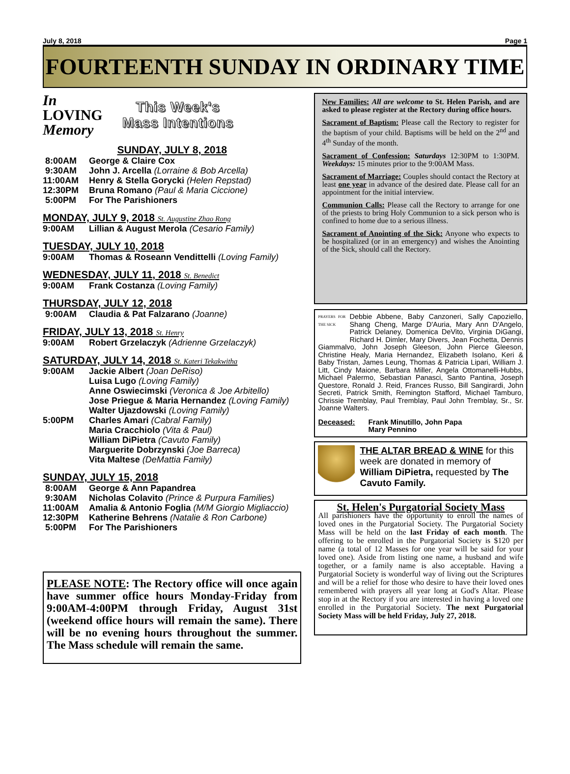July 8, 2018 Page 1
FOURTEENTH SUNDAY IN ORDINARY TIME
In
LOVING
Memory
This Week's
Mass Intentions
SUNDAY, JULY 8, 2018
8:00AM George & Claire Cox
9:30AM John J. Arcella (Lorraine & Bob Arcella)
11:00AM Henry & Stella Gorycki (Helen Repstad)
12:30PM Bruna Romano (Paul & Maria Ciccione)
5:00PM For The Parishioners
MONDAY, JULY 9, 2018 St. Augustine Zhao Rong
9:00AM Lillian & August Merola (Cesario Family)
TUESDAY, JULY 10, 2018
9:00AM Thomas & Roseann Vendittelli (Loving Family)
WEDNESDAY, JULY 11, 2018 St. Benedict
9:00AM Frank Costanza (Loving Family)
THURSDAY, JULY 12, 2018
9:00AM Claudia & Pat Falzarano (Joanne)
FRIDAY, JULY 13, 2018 St. Henry
9:00AM Robert Grzelaczyk (Adrienne Grzelaczyk)
SATURDAY, JULY 14, 2018 St. Kateri Tekakwitha
9:00AM Jackie Albert (Joan DeRiso)
Luisa Lugo (Loving Family)
Anne Oswiecimski (Veronica & Joe Arbitello)
Jose Priegue & Maria Hernandez (Loving Family)
Walter Ujazdowski (Loving Family)
5:00PM Charles Amari (Cabral Family)
Maria Cracchiolo (Vita & Paul)
William DiPietra (Cavuto Family)
Marguerite Dobrzynski (Joe Barreca)
Vita Maltese (DeMattia Family)
SUNDAY, JULY 15, 2018
8:00AM George & Ann Papandrea
9:30AM Nicholas Colavito (Prince & Purpura Families)
11:00AM Amalia & Antonio Foglia (M/M Giorgio Migliaccio)
12:30PM Katherine Behrens (Natalie & Ron Carbone)
5:00PM For The Parishioners
PLEASE NOTE: The Rectory office will once again have summer office hours Monday-Friday from 9:00AM-4:00PM through Friday, August 31st (weekend office hours will remain the same). There will be no evening hours throughout the summer. The Mass schedule will remain the same.
New Families: All are welcome to St. Helen Parish, and are asked to please register at the Rectory during office hours.
Sacrament of Baptism: Please call the Rectory to register for the baptism of your child. Baptisms will be held on the 2<sup>nd</sup> and 4<sup>th</sup> Sunday of the month.
Sacrament of Confession: Saturdays 12:30PM to 1:30PM. Weekdays: 15 minutes prior to the 9:00AM Mass.
Sacrament of Marriage: Couples should contact the Rectory at least one year in advance of the desired date. Please call for an appointment for the initial interview.
Communion Calls: Please call the Rectory to arrange for one of the priests to bring Holy Communion to a sick person who is confined to home due to a serious illness.
Sacrament of Anointing of the Sick: Anyone who expects to be hospitalized (or in an emergency) and wishes the Anointing of the Sick, should call the Rectory.
PRAYERS FOR THE SICK Debbie Abbene, Baby Canzoneri, Sally Capoziello, Shang Cheng, Marge D'Auria, Mary Ann D'Angelo, Patrick Delaney, Domenica DeVito, Virginia DiGangi, Richard H. Dimler, Mary Divers, Jean Fochetta, Dennis Giammalvo, John Joseph Gleeson, John Pierce Gleeson, Christine Healy, Maria Hernandez, Elizabeth Isolano, Keri & Baby Tristan, James Leung, Thomas & Patricia Lipari, William J. Litt, Cindy Maione, Barbara Miller, Angela Ottomanelli-Hubbs, Michael Palermo, Sebastian Panasci, Santo Pantina, Joseph Questore, Ronald J. Reid, Frances Russo, Bill Sangirardi, John Secreti, Patrick Smith, Remington Stafford, Michael Tamburo, Chrissie Tremblay, Paul Tremblay, Paul John Tremblay, Sr., Sr. Joanne Walters.
Deceased: Frank Minutillo, John Papa
Mary Pennino
THE ALTAR BREAD & WINE for this week are donated in memory of William DiPietra, requested by The Cavuto Family.
St. Helen's Purgatorial Society Mass
All parishioners have the opportunity to enroll the names of loved ones in the Purgatorial Society. The Purgatorial Society Mass will be held on the last Friday of each month. The offering to be enrolled in the Purgatorial Society is $120 per name (a total of 12 Masses for one year will be said for your loved one). Aside from listing one name, a husband and wife together, or a family name is also acceptable. Having a Purgatorial Society is wonderful way of living out the Scriptures and will be a relief for those who desire to have their loved ones remembered with prayers all year long at God's Altar. Please stop in at the Rectory if you are interested in having a loved one enrolled in the Purgatorial Society. The next Purgatorial Society Mass will be held Friday, July 27, 2018.